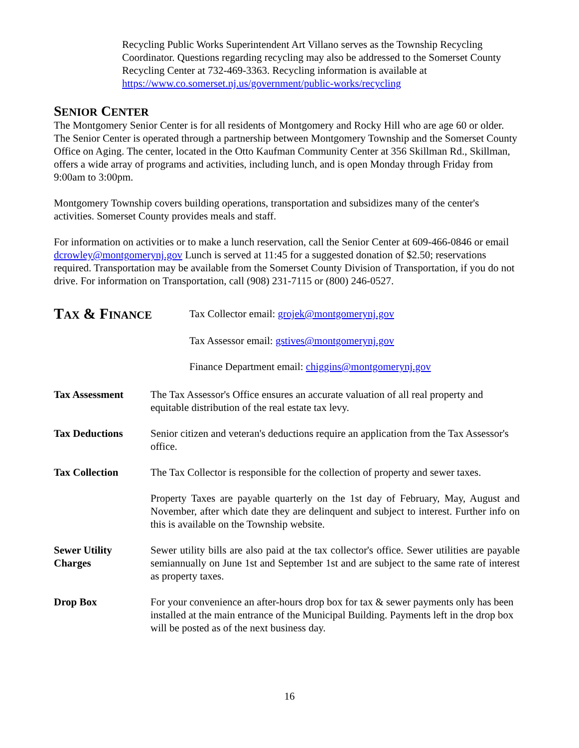Recycling Public Works Superintendent Art Villano serves as the Township Recycling Coordinator. Questions regarding recycling may also be addressed to the Somerset County Recycling Center at 732-469-3363. Recycling information is available at https://www.co.somerset.nj.us/government/public-works/recycling
SENIOR CENTER
The Montgomery Senior Center is for all residents of Montgomery and Rocky Hill who are age 60 or older. The Senior Center is operated through a partnership between Montgomery Township and the Somerset County Office on Aging. The center, located in the Otto Kaufman Community Center at 356 Skillman Rd., Skillman, offers a wide array of programs and activities, including lunch, and is open Monday through Friday from 9:00am to 3:00pm.
Montgomery Township covers building operations, transportation and subsidizes many of the center's activities. Somerset County provides meals and staff.
For information on activities or to make a lunch reservation, call the Senior Center at 609-466-0846 or email dcrowley@montgomerynj.gov Lunch is served at 11:45 for a suggested donation of $2.50; reservations required. Transportation may be available from the Somerset County Division of Transportation, if you do not drive. For information on Transportation, call (908) 231-7115 or (800) 246-0527.
TAX & FINANCE Tax Collector email: grojek@montgomerynj.gov
Tax Assessor email: gstives@montgomerynj.gov
Finance Department email: chiggins@montgomerynj.gov
Tax Assessment The Tax Assessor's Office ensures an accurate valuation of all real property and equitable distribution of the real estate tax levy.
Tax Deductions Senior citizen and veteran's deductions require an application from the Tax Assessor's office.
Tax Collection The Tax Collector is responsible for the collection of property and sewer taxes.
Property Taxes are payable quarterly on the 1st day of February, May, August and November, after which date they are delinquent and subject to interest. Further info on this is available on the Township website.
Sewer Utility Charges
Sewer utility bills are also paid at the tax collector's office. Sewer utilities are payable semiannually on June 1st and September 1st and are subject to the same rate of interest as property taxes.
Drop Box For your convenience an after-hours drop box for tax & sewer payments only has been installed at the main entrance of the Municipal Building. Payments left in the drop box will be posted as of the next business day.
16